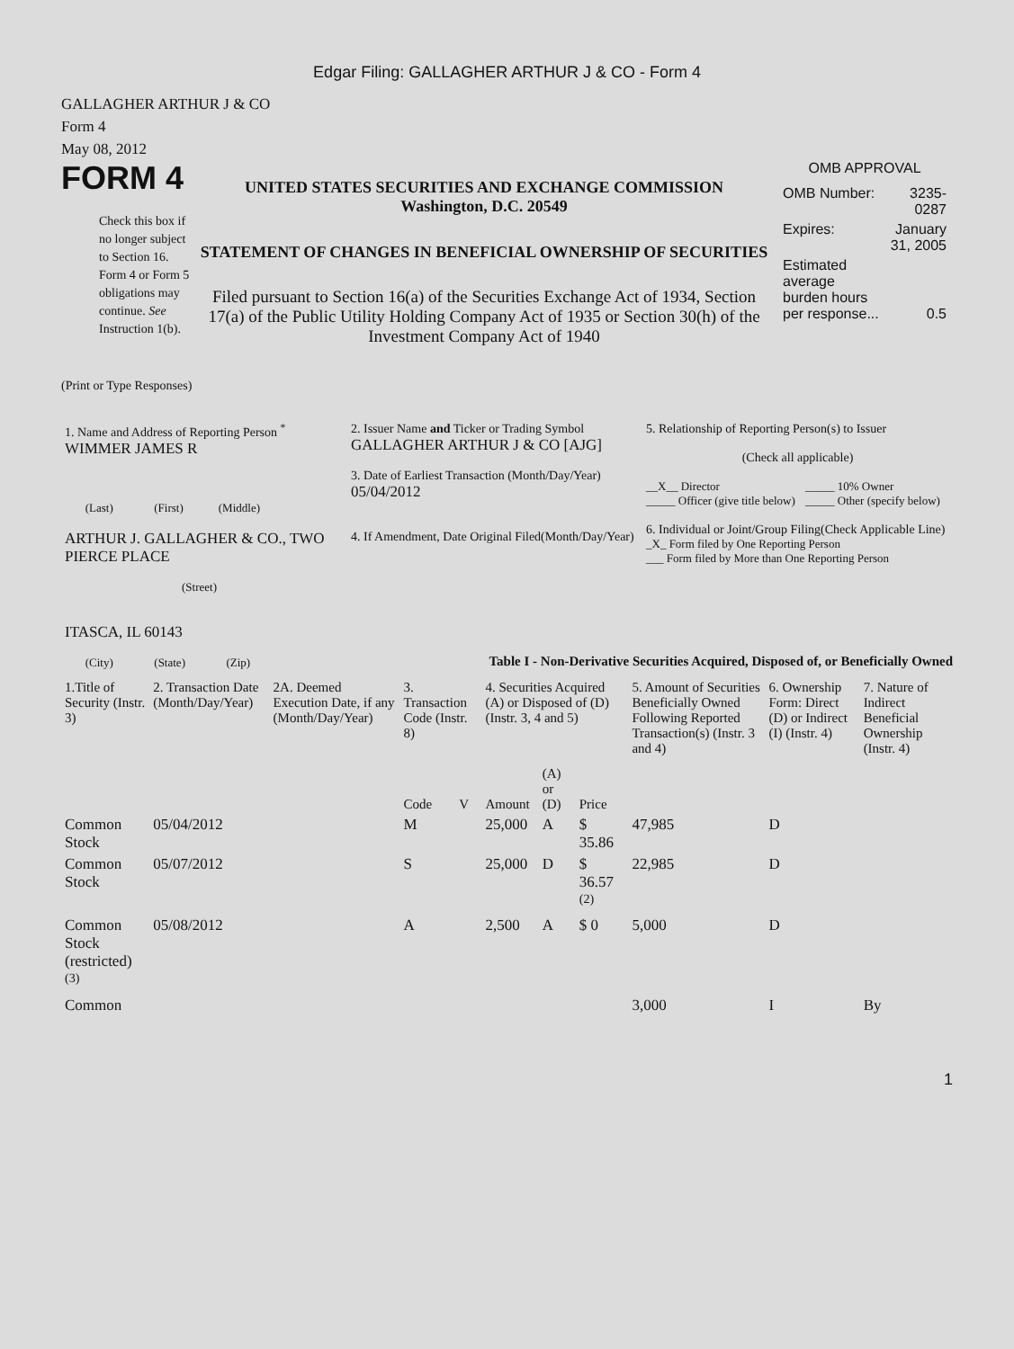Edgar Filing: GALLAGHER ARTHUR J & CO - Form 4
GALLAGHER ARTHUR J & CO
Form 4
May 08, 2012
FORM 4
Check this box if no longer subject to Section 16. Form 4 or Form 5 obligations may continue. See Instruction 1(b).
UNITED STATES SECURITIES AND EXCHANGE COMMISSION
Washington, D.C. 20549
STATEMENT OF CHANGES IN BENEFICIAL OWNERSHIP OF SECURITIES
Filed pursuant to Section 16(a) of the Securities Exchange Act of 1934, Section 17(a) of the Public Utility Holding Company Act of 1935 or Section 30(h) of the Investment Company Act of 1940
OMB APPROVAL
| OMB Number: | 3235-0287 |
| Expires: | January 31, 2005 |
| Estimated average burden hours per response... | 0.5 |
(Print or Type Responses)
| 1. Name and Address of Reporting Person <sup>*</sup> WIMMER JAMES R (Last) (First) (Middle) ARTHUR J. GALLAGHER & CO., TWO PIERCE PLACE (Street) ITASCA, IL 60143 (City) (State) (Zip) | 2. Issuer Name and Ticker or Trading Symbol GALLAGHER ARTHUR J & CO [AJG] 3. Date of Earliest Transaction (Month/Day/Year) 05/04/2012 4. If Amendment, Date Original Filed(Month/Day/Year) | 5. Relationship of Reporting Person(s) to Issuer (Check all applicable) / __X__ Director _____ Officer (give title below) / _____ 10% Owner _____ Other (specify below) / 6. Individual or Joint/Group Filing(Check Applicable Line) _X_ Form filed by One Reporting Person ___ Form filed by More than One Reporting Person |
Table I - Non-Derivative Securities Acquired, Disposed of, or Beneficially Owned
| 1.Title of Security (Instr. 3) | 2. Transaction Date (Month/Day/Year) | 2A. Deemed Execution Date, if any (Month/Day/Year) | 3. Transaction Code (Instr. 8) | | 4. Securities Acquired (A) or Disposed of (D) (Instr. 3, 4 and 5) | | | 5. Amount of Securities Beneficially Owned Following Reported Transaction(s) (Instr. 3 and 4) | 6. Ownership Form: Direct (D) or Indirect (I) (Instr. 4) | 7. Nature of Indirect Beneficial Ownership (Instr. 4) |
| --- | --- | --- | --- | --- | --- | --- | --- | --- | --- | --- |
| | | | Code | V | Amount | (A) or (D) | Price | | | |
| Common Stock | 05/04/2012 | | M | | 25,000 | A | $ 35.86 | 47,985 | D | |
| Common Stock | 05/07/2012 | | S | | 25,000 | D | $ 36.57 <sup>(2)</sup> | 22,985 | D | |
| Common Stock (restricted) <sup>(3)</sup> | 05/08/2012 | | A | | 2,500 | A | $ 0 | 5,000 | D | |
| Common | | | | | | | | 3,000 | I | By |
1